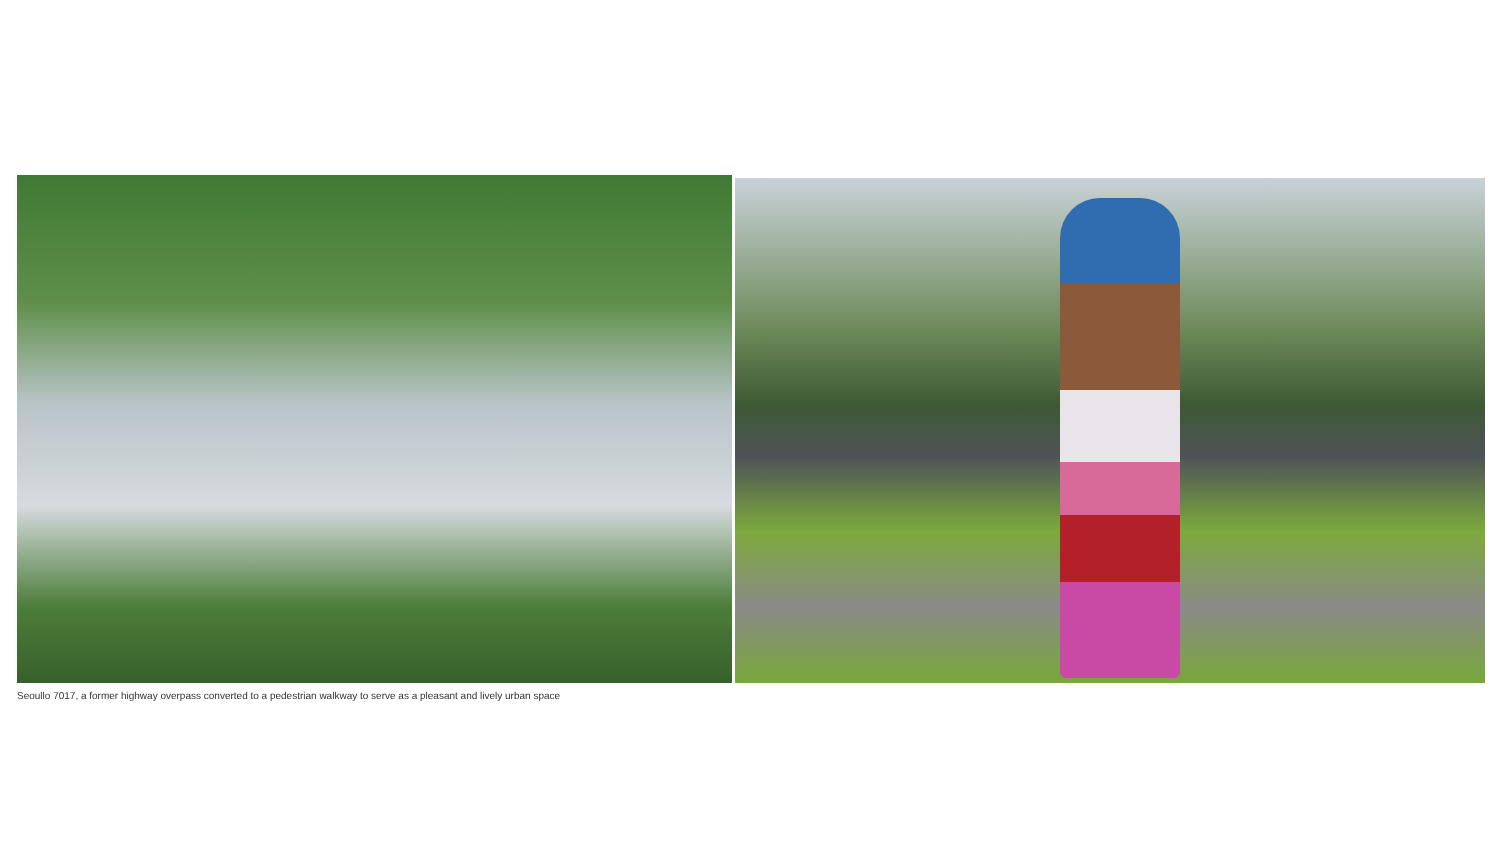Seoullo 7017, a former highway overpass converted to a pedestrian walkway to serve as a pleasant and lively urban space